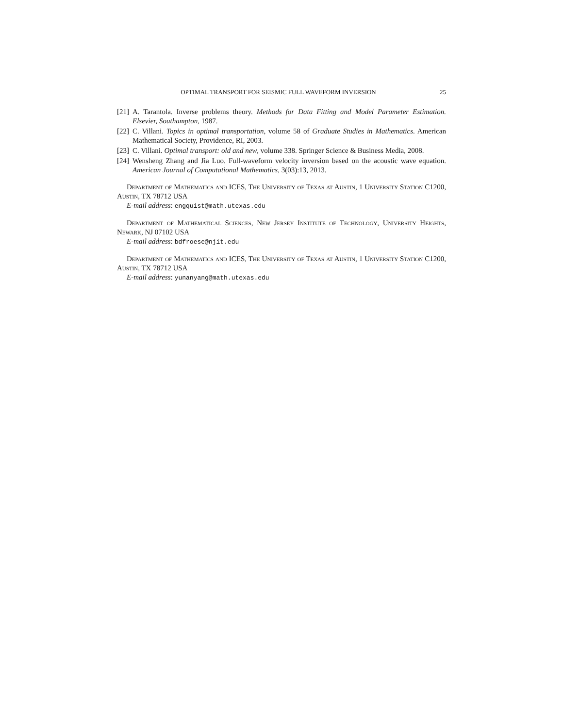OPTIMAL TRANSPORT FOR SEISMIC FULL WAVEFORM INVERSION 25
[21] A. Tarantola. Inverse problems theory. Methods for Data Fitting and Model Parameter Estimation. Elsevier, Southampton, 1987.
[22] C. Villani. Topics in optimal transportation, volume 58 of Graduate Studies in Mathematics. American Mathematical Society, Providence, RI, 2003.
[23] C. Villani. Optimal transport: old and new, volume 338. Springer Science & Business Media, 2008.
[24] Wensheng Zhang and Jia Luo. Full-waveform velocity inversion based on the acoustic wave equation. American Journal of Computational Mathematics, 3(03):13, 2013.
Department of Mathematics and ICES, The University of Texas at Austin, 1 University Station C1200, Austin, TX 78712 USA
E-mail address: engquist@math.utexas.edu
Department of Mathematical Sciences, New Jersey Institute of Technology, University Heights, Newark, NJ 07102 USA
E-mail address: bdfroese@njit.edu
Department of Mathematics and ICES, The University of Texas at Austin, 1 University Station C1200, Austin, TX 78712 USA
E-mail address: yunanyang@math.utexas.edu